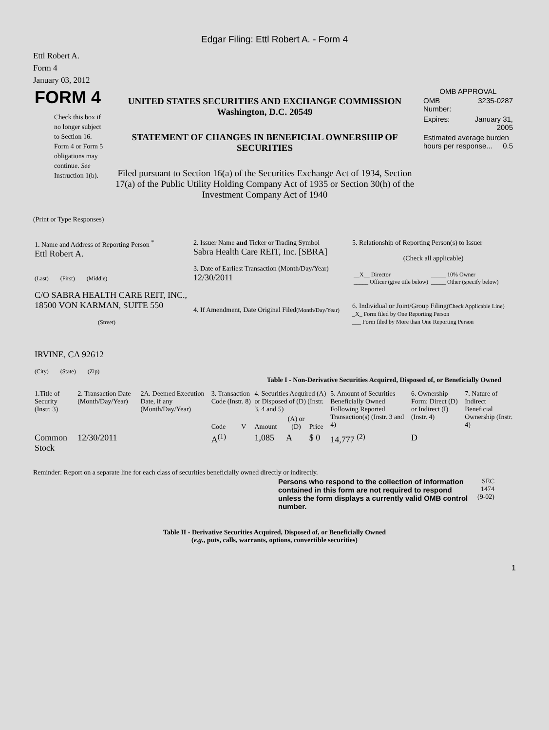Edgar Filing: Ettl Robert A. - Form 4
Ettl Robert A.
Form 4
January 03, 2012
| FORM 4 Check this box if no longer subject to Section 16. Form 4 or Form 5 obligations may continue. See Instruction 1(b). | UNITED STATES SECURITIES AND EXCHANGE COMMISSION Washington, D.C. 20549 STATEMENT OF CHANGES IN BENEFICIAL OWNERSHIP OF SECURITIES Filed pursuant to Section 16(a) of the Securities Exchange Act of 1934, Section 17(a) of the Public Utility Holding Company Act of 1935 or Section 30(h) of the Investment Company Act of 1940 | OMB APPROVAL / OMB Number: / 3235-0287 / / Expires: / January 31, 2005 / / Estimated average burden hours per response... 0.5 / / |
(Print or Type Responses)
| 1. Name and Address of Reporting Person <sup>*</sup> Ettl Robert A. (Last) (First) (Middle) C/O SABRA HEALTH CARE REIT, INC., 18500 VON KARMAN, SUITE 550 (Street) IRVINE, CA 92612 (City) (State) (Zip) | 2. Issuer Name and Ticker or Trading Symbol Sabra Health Care REIT, Inc. [SBRA] 3. Date of Earliest Transaction (Month/Day/Year) 12/30/2011 4. If Amendment, Date Original Filed (Month/Day/Year) | 5. Relationship of Reporting Person(s) to Issuer (Check all applicable) / __X__ Director _____ Officer (give title below) / _____ 10% Owner _____ Other (specify below) / 6. Individual or Joint/Group Filing (Check Applicable Line) _X_ Form filed by One Reporting Person ___ Form filed by More than One Reporting Person |
Table I - Non-Derivative Securities Acquired, Disposed of, or Beneficially Owned
| 1.Title of Security (Instr. 3) | 2. Transaction Date (Month/Day/Year) | 2A. Deemed Execution Date, if any (Month/Day/Year) | 3. Transaction Code (Instr. 8) | | 4. Securities Acquired (A) or Disposed of (D) (Instr. 3, 4 and 5) | | | 5. Amount of Securities Beneficially Owned Following Reported Transaction(s) (Instr. 3 and 4) | 6. Ownership Form: Direct (D) or Indirect (I) (Instr. 4) | 7. Nature of Indirect Beneficial Ownership (Instr. 4) |
| --- | --- | --- | --- | --- | --- | --- | --- | --- | --- | --- |
| | | | Code | V | Amount | (A) or (D) | Price | | | |
| Common Stock | 12/30/2011 | | A<sup>(1)</sup> | | 1,085 | A | $ 0 | 14,777 <sup>(2)</sup> | D | |
Reminder: Report on a separate line for each class of securities beneficially owned directly or indirectly.
| Persons who respond to the collection of information contained in this form are not required to respond unless the form displays a currently valid OMB control number. | SEC 1474 (9-02) |
Table II - Derivative Securities Acquired, Disposed of, or Beneficially Owned
(e.g., puts, calls, warrants, options, convertible securities)
1